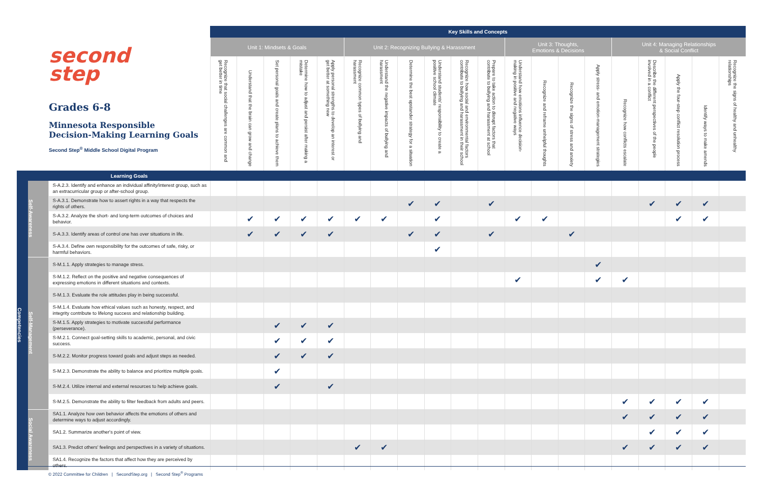| second step Grades 6-8 Minnesota Responsible Decision-Making Learning Goals Second Step<sup>®</sup> Middle School Digital Program | | | Key Skills and Concepts | | | | | | | | | | | | | | | | | | | |
| --- | --- | --- | --- | --- | --- | --- | --- | --- | --- | --- | --- | --- | --- | --- | --- | --- | --- | --- | --- | --- | --- | --- |
| | | | Unit 1: Mindsets & Goals | | | | | Unit 2: Recognizing Bullying & Harassment | | | | | | Unit 3: Thoughts, Emotions & Decisions | | | | Unit 4: Managing Relationships & Social Conflict | | | | |
| | | | Recognize that social challenges are common and get better in time | Understand that the brain can grow and change | Set personal goals and create plans to achieve them | Determine how to adjust and persist after making a mistake | Apply personal strengths to develop an interest or get better at something new | Recognize common types of bullying and harassment | Understand the negative impacts of bullying and harassment | Determine the best upstander strategy for a situation | Understand students' responsibility to create a positive school climate | Recognize how social and environmental factors contribute to bullying and harassment in their school | Prepare to take action to disrupt factors that contribute to bullying and harassment at school | Understand how emotions influence decision-making in positive and negative ways | Recognize and reframe unhelpful thoughts | Recognize the signs of stress and anxiety | Apply stress- and emotion-management strategies | Recognize how conflicts escalate | Describe the different perspectives of the people involved in a conflict | Apply the four-step conflict resolution process | Identify ways to make amends | Recognize the signs of healthy and unhealthy relationships |
| | | Learning Goals | | | | | | | | | | | | | | | | | | | | |
| Competencies | Self-Awareness | S-A.2.3. Identify and enhance an individual affinity/interest group, such as an extracurricular group or after-school group. | | | | | | | | | | | | | | | | | | | | |
| | | S-A.3.1. Demonstrate how to assert rights in a way that respects the rights of others. | | | | | | | | ✔ | ✔ | | ✔ | | | | | | ✔ | ✔ | ✔ | |
| | | S-A.3.2. Analyze the short- and long-term outcomes of choices and behavior. | | ✔ | ✔ | ✔ | ✔ | ✔ | ✔ | | ✔ | | | ✔ | ✔ | | | | | ✔ | ✔ | |
| | | S-A.3.3. Identify areas of control one has over situations in life. | | ✔ | ✔ | ✔ | ✔ | | | ✔ | ✔ | | ✔ | | | ✔ | | | | | | |
| | | S-A.3.4. Define own responsibility for the outcomes of safe, risky, or harmful behaviors. | | | | | | | | | ✔ | | | | | | | | | | | |
| | Self-Management | S-M.1.1. Apply strategies to manage stress. | | | | | | | | | | | | | | | ✔ | | | | | |
| | | S-M.1.2. Reflect on the positive and negative consequences of expressing emotions in different situations and contexts. | | | | | | | | | | | | ✔ | | | ✔ | ✔ | | | | |
| | | S-M.1.3. Evaluate the role attitudes play in being successful. | | | | | | | | | | | | | | | | | | | | |
| | | S-M.1.4. Evaluate how ethical values such as honesty, respect, and integrity contribute to lifelong success and relationship building. | | | | | | | | | | | | | | | | | | | | |
| | | S-M.1.5. Apply strategies to motivate successful performance (perseverance). | | | ✔ | ✔ | ✔ | | | | | | | | | | | | | | | |
| | | S-M.2.1. Connect goal-setting skills to academic, personal, and civic success. | | | ✔ | ✔ | ✔ | | | | | | | | | | | | | | | |
| | | S-M.2.2. Monitor progress toward goals and adjust steps as needed. | | | ✔ | ✔ | ✔ | | | | | | | | | | | | | | | |
| | | S-M.2.3. Demonstrate the ability to balance and prioritize multiple goals. | | | ✔ | | | | | | | | | | | | | | | | | |
| | | S-M.2.4. Utilize internal and external resources to help achieve goals. | | | ✔ | | ✔ | | | | | | | | | | | | | | | |
| | | S-M.2.5. Demonstrate the ability to filter feedback from adults and peers. | | | | | | | | | | | | | | | | ✔ | ✔ | ✔ | ✔ | |
| | Social Awareness | SA1.1. Analyze how own behavior affects the emotions of others and determine ways to adjust accordingly. | | | | | | | | | | | | | | | | ✔ | ✔ | ✔ | ✔ | |
| | | SA1.2. Summarize another's point of view. | | | | | | | | | | | | | | | | | ✔ | ✔ | ✔ | |
| | | SA1.3. Predict others' feelings and perspectives in a variety of situations. | | | | | | ✔ | ✔ | | | | | | | | | ✔ | ✔ | ✔ | ✔ | |
| | | SA1.4. Recognize the factors that affect how they are perceived by others. | | | | | | | | | | | | | | | | | | | | |
© 2022 Committee for Children | SecondStep.org | Second Step<sup>®</sup> Programs